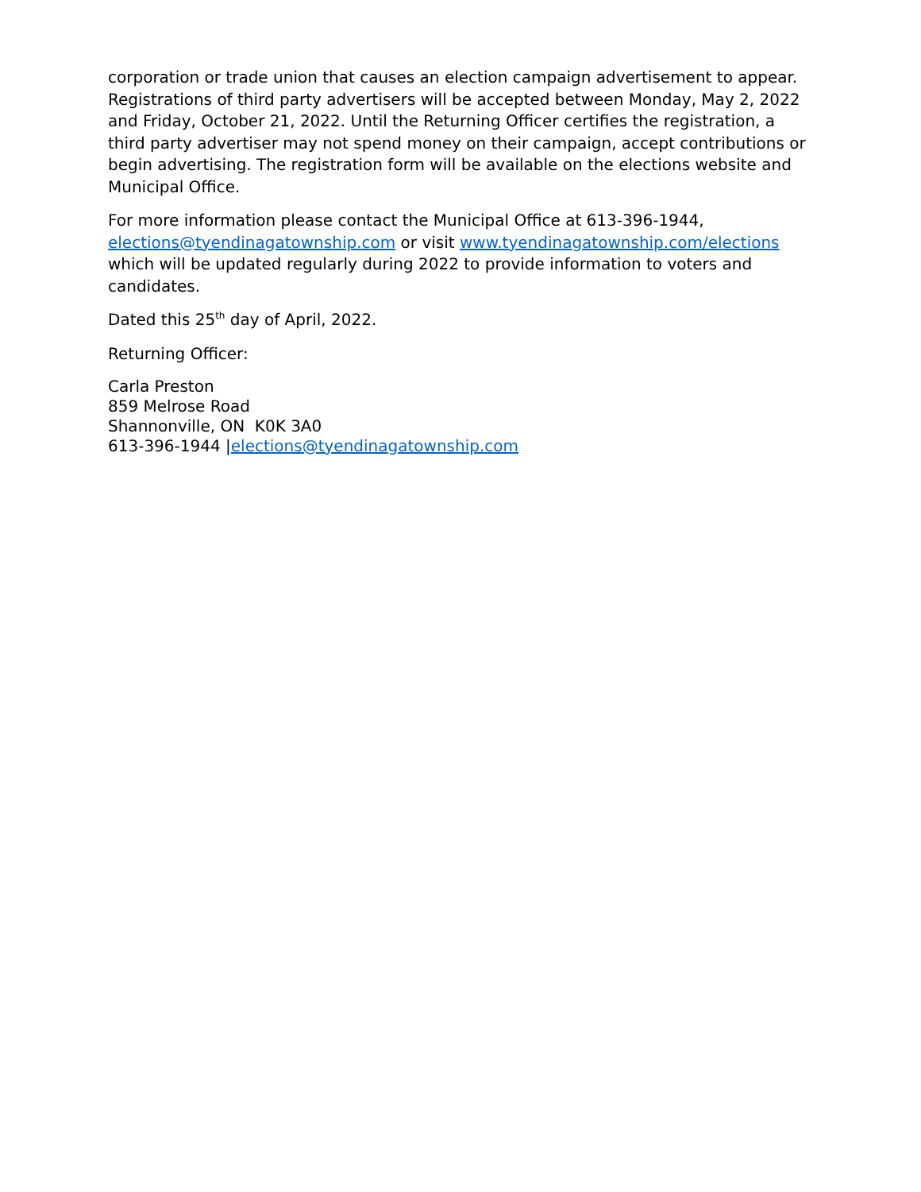corporation or trade union that causes an election campaign advertisement to appear. Registrations of third party advertisers will be accepted between Monday, May 2, 2022 and Friday, October 21, 2022. Until the Returning Officer certifies the registration, a third party advertiser may not spend money on their campaign, accept contributions or begin advertising. The registration form will be available on the elections website and Municipal Office.
For more information please contact the Municipal Office at 613-396-1944, elections@tyendinagatownship.com or visit www.tyendinagatownship.com/elections which will be updated regularly during 2022 to provide information to voters and candidates.
Dated this 25<sup>th</sup> day of April, 2022.
Returning Officer:
Carla Preston
859 Melrose Road
Shannonville, ON K0K 3A0
613-396-1944 |elections@tyendinagatownship.com